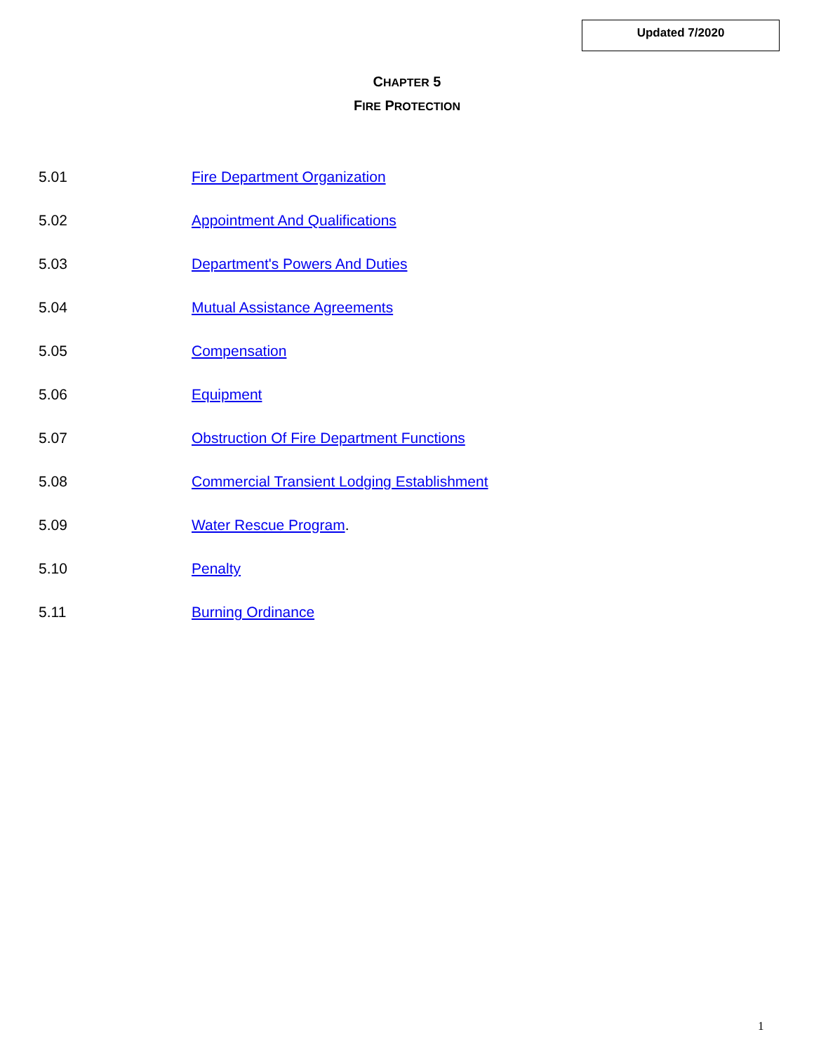Updated 7/2020
CHAPTER 5
FIRE PROTECTION
5.01 Fire Department Organization
5.02 Appointment And Qualifications
5.03 Department's Powers And Duties
5.04 Mutual Assistance Agreements
5.05 Compensation
5.06 Equipment
5.07 Obstruction Of Fire Department Functions
5.08 Commercial Transient Lodging Establishment
5.09 Water Rescue Program.
5.10 Penalty
5.11 Burning Ordinance
1